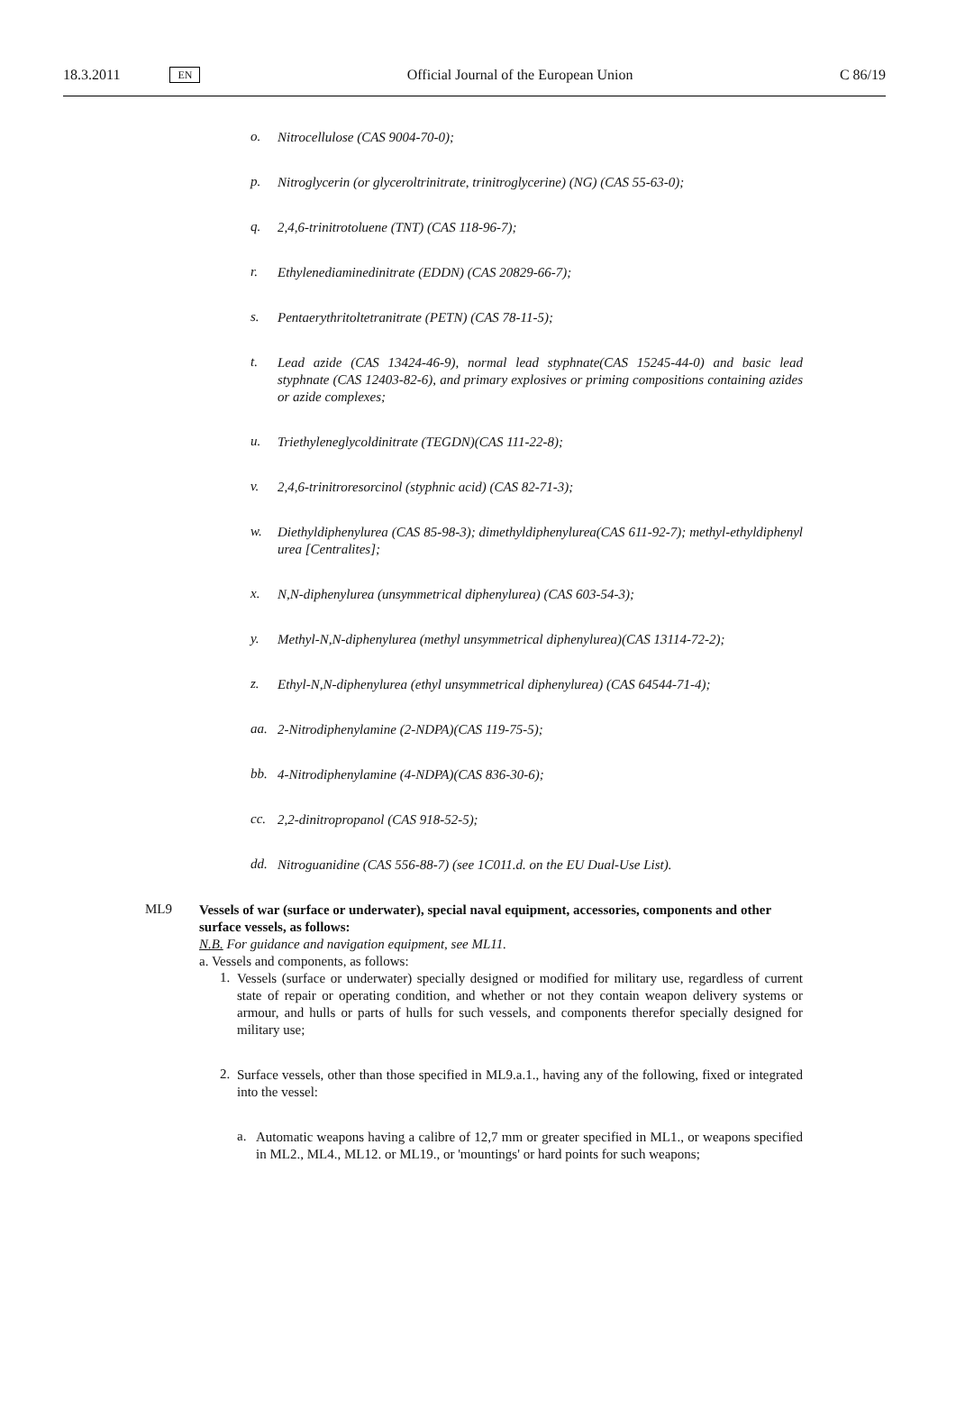18.3.2011 EN Official Journal of the European Union C 86/19
o.
Nitrocellulose (CAS 9004-70-0);
p.
Nitroglycerin (or glyceroltrinitrate, trinitroglycerine) (NG) (CAS 55-63-0);
q.
2,4,6-trinitrotoluene (TNT) (CAS 118-96-7);
r.
Ethylenediaminedinitrate (EDDN) (CAS 20829-66-7);
s.
Pentaerythritoltetranitrate (PETN) (CAS 78-11-5);
t.
Lead azide (CAS 13424-46-9), normal lead styphnate(CAS 15245-44-0) and basic lead styphnate (CAS 12403-82-6), and primary explosives or priming compositions containing azides or azide complexes;
u.
Triethyleneglycoldinitrate (TEGDN)(CAS 111-22-8);
v.
2,4,6-trinitroresorcinol (styphnic acid) (CAS 82-71-3);
w.
Diethyldiphenylurea (CAS 85-98-3); dimethyldiphenylurea(CAS 611-92-7); methyl-ethyldiphenyl urea [Centralites];
x.
N,N-diphenylurea (unsymmetrical diphenylurea) (CAS 603-54-3);
y.
Methyl-N,N-diphenylurea (methyl unsymmetrical diphenylurea)(CAS 13114-72-2);
z.
Ethyl-N,N-diphenylurea (ethyl unsymmetrical diphenylurea) (CAS 64544-71-4);
aa.
2-Nitrodiphenylamine (2-NDPA)(CAS 119-75-5);
bb.
4-Nitrodiphenylamine (4-NDPA)(CAS 836-30-6);
cc.
2,2-dinitropropanol (CAS 918-52-5);
dd.
Nitroguanidine (CAS 556-88-7) (see 1C011.d. on the EU Dual-Use List).
ML9
Vessels of war (surface or underwater), special naval equipment, accessories, components and other surface vessels, as follows:
N.B. For guidance and navigation equipment, see ML11.
a. Vessels and components, as follows:
1.
Vessels (surface or underwater) specially designed or modified for military use, regardless of current state of repair or operating condition, and whether or not they contain weapon delivery systems or armour, and hulls or parts of hulls for such vessels, and components therefor specially designed for military use;
2.
Surface vessels, other than those specified in ML9.a.1., having any of the following, fixed or integrated into the vessel:
a.
Automatic weapons having a calibre of 12,7 mm or greater specified in ML1., or weapons specified in ML2., ML4., ML12. or ML19., or 'mountings' or hard points for such weapons;